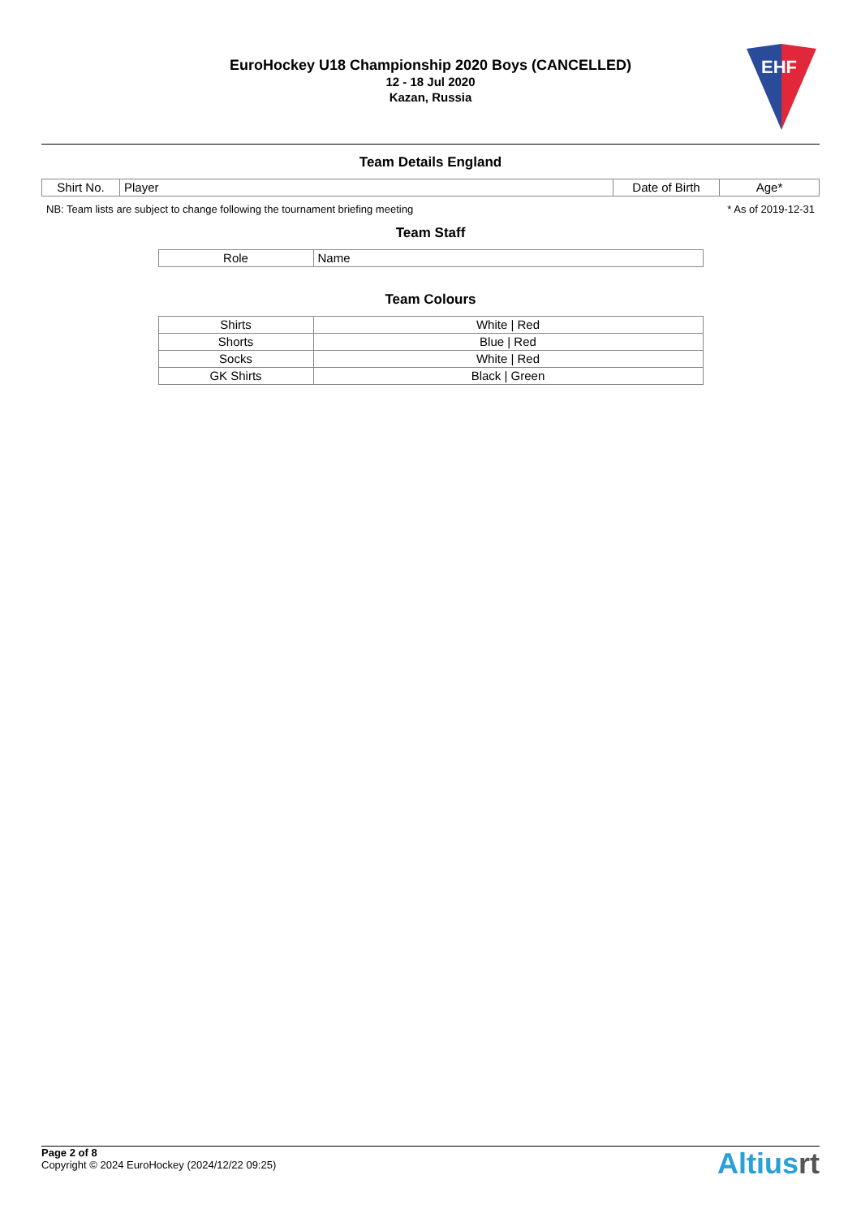EuroHockey U18 Championship 2020 Boys (CANCELLED)
12 - 18 Jul 2020
Kazan, Russia
EHF
Team Details England
| Shirt No. | Player | Date of Birth | Age* |
| --- | --- | --- | --- |
NB: Team lists are subject to change following the tournament briefing meeting * As of 2019-12-31
Team Staff
| Role | Name |
| --- | --- |
Team Colours
| Shirts | White / Red |
| Shorts | Blue / Red |
| Socks | White / Red |
| GK Shirts | Black / Green |
Page 2 of 8
Copyright © 2024 EuroHockey (2024/12/22 09:25)
Altiusrt